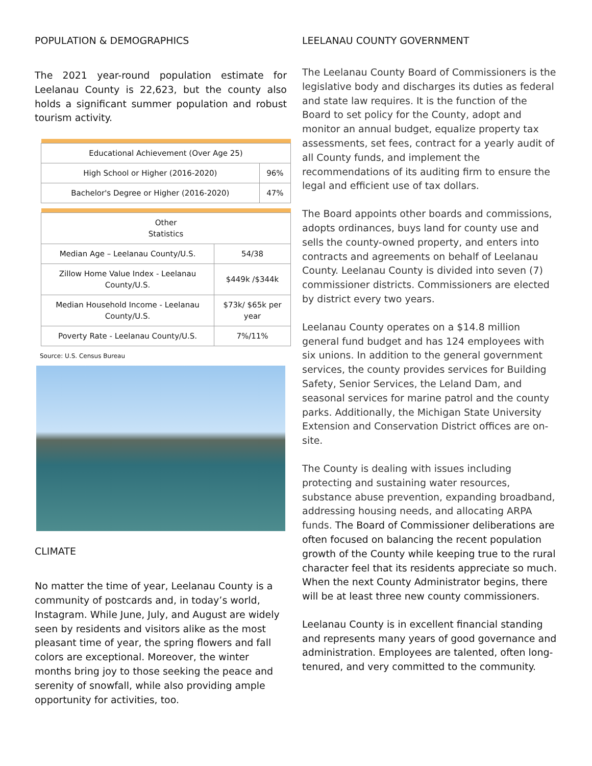POPULATION & DEMOGRAPHICS
The 2021 year-round population estimate for Leelanau County is 22,623, but the county also holds a significant summer population and robust tourism activity.
| Educational Achievement (Over Age 25) | |
| High School or Higher (2016-2020) | 96% |
| Bachelor's Degree or Higher (2016-2020) | 47% |
| Other Statistics | |
| Median Age – Leelanau County/U.S. | 54/38 |
| Zillow Home Value Index - Leelanau County/U.S. | $449k /$344k |
| Median Household Income - Leelanau County/U.S. | $73k/ $65k per year |
| Poverty Rate - Leelanau County/U.S. | 7%/11% |
Source: U.S. Census Bureau
CLIMATE
No matter the time of year, Leelanau County is a community of postcards and, in today’s world, Instagram. While June, July, and August are widely seen by residents and visitors alike as the most pleasant time of year, the spring flowers and fall colors are exceptional. Moreover, the winter months bring joy to those seeking the peace and serenity of snowfall, while also providing ample opportunity for activities, too.
LEELANAU COUNTY GOVERNMENT
The Leelanau County Board of Commissioners is the legislative body and discharges its duties as federal and state law requires. It is the function of the Board to set policy for the County, adopt and monitor an annual budget, equalize property tax assessments, set fees, contract for a yearly audit of all County funds, and implement the recommendations of its auditing firm to ensure the legal and efficient use of tax dollars.
The Board appoints other boards and commissions, adopts ordinances, buys land for county use and sells the county-owned property, and enters into contracts and agreements on behalf of Leelanau County. Leelanau County is divided into seven (7) commissioner districts. Commissioners are elected by district every two years.
Leelanau County operates on a $14.8 million general fund budget and has 124 employees with six unions. In addition to the general government services, the county provides services for Building Safety, Senior Services, the Leland Dam, and seasonal services for marine patrol and the county parks. Additionally, the Michigan State University Extension and Conservation District offices are on-site.
The County is dealing with issues including protecting and sustaining water resources, substance abuse prevention, expanding broadband, addressing housing needs, and allocating ARPA funds. The Board of Commissioner deliberations are often focused on balancing the recent population growth of the County while keeping true to the rural character feel that its residents appreciate so much. When the next County Administrator begins, there will be at least three new county commissioners.
Leelanau County is in excellent financial standing and represents many years of good governance and administration. Employees are talented, often long-tenured, and very committed to the community.